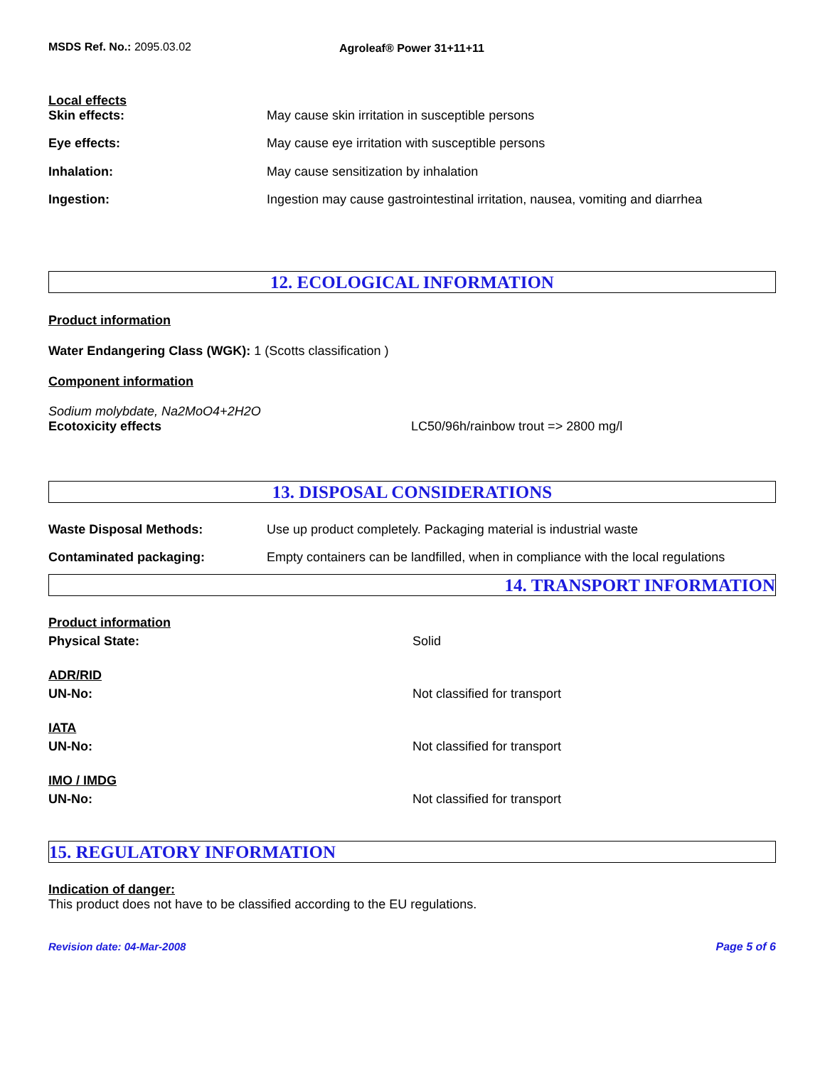MSDS Ref. No.: 2095.03.02 Agroleaf® Power 31+11+11
Local effects
Skin effects: May cause skin irritation in susceptible persons
Eye effects: May cause eye irritation with susceptible persons
Inhalation: May cause sensitization by inhalation
Ingestion: Ingestion may cause gastrointestinal irritation, nausea, vomiting and diarrhea
12. ECOLOGICAL INFORMATION
Product information
Water Endangering Class (WGK): 1 (Scotts classification )
Component information
Sodium molybdate, Na2MoO4+2H2O
Ecotoxicity effects LC50/96h/rainbow trout => 2800 mg/l
13. DISPOSAL CONSIDERATIONS
Waste Disposal Methods: Use up product completely. Packaging material is industrial waste
Contaminated packaging: Empty containers can be landfilled, when in compliance with the local regulations
14. TRANSPORT INFORMATION
Product information
Physical State: Solid
ADR/RID
UN-No: Not classified for transport
IATA
UN-No: Not classified for transport
IMO / IMDG
UN-No: Not classified for transport
15. REGULATORY INFORMATION
Indication of danger:
This product does not have to be classified according to the EU regulations.
Revision date: 04-Mar-2008 Page 5 of 6